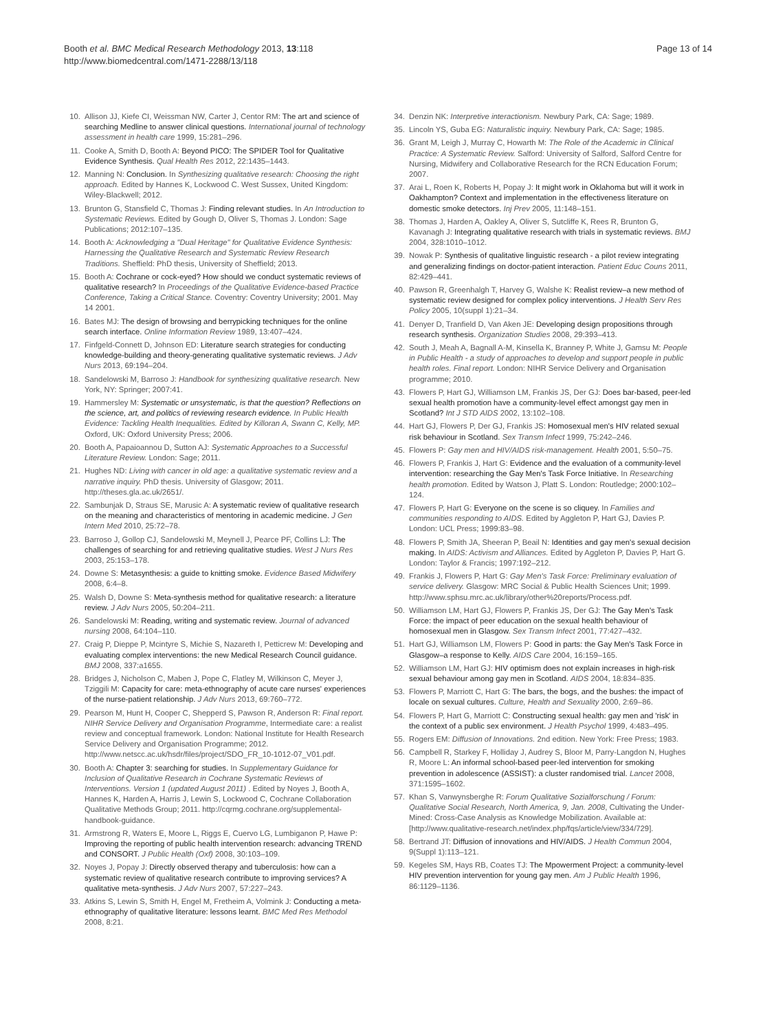Booth et al. BMC Medical Research Methodology 2013, 13:118
http://www.biomedcentral.com/1471-2288/13/118
Page 13 of 14
10. Allison JJ, Kiefe CI, Weissman NW, Carter J, Centor RM: The art and science of searching Medline to answer clinical questions. International journal of technology assessment in health care 1999, 15:281–296.
11. Cooke A, Smith D, Booth A: Beyond PICO: The SPIDER Tool for Qualitative Evidence Synthesis. Qual Health Res 2012, 22:1435–1443.
12. Manning N: Conclusion. In Synthesizing qualitative research: Choosing the right approach. Edited by Hannes K, Lockwood C. West Sussex, United Kingdom: Wiley-Blackwell; 2012.
13. Brunton G, Stansfield C, Thomas J: Finding relevant studies. In An Introduction to Systematic Reviews. Edited by Gough D, Oliver S, Thomas J. London: Sage Publications; 2012:107–135.
14. Booth A: Acknowledging a "Dual Heritage" for Qualitative Evidence Synthesis: Harnessing the Qualitative Research and Systematic Review Research Traditions. Sheffield: PhD thesis, University of Sheffield; 2013.
15. Booth A: Cochrane or cock-eyed? How should we conduct systematic reviews of qualitative research? In Proceedings of the Qualitative Evidence-based Practice Conference, Taking a Critical Stance. Coventry: Coventry University; 2001. May 14 2001.
16. Bates MJ: The design of browsing and berrypicking techniques for the online search interface. Online Information Review 1989, 13:407–424.
17. Finfgeld-Connett D, Johnson ED: Literature search strategies for conducting knowledge-building and theory-generating qualitative systematic reviews. J Adv Nurs 2013, 69:194–204.
18. Sandelowski M, Barroso J: Handbook for synthesizing qualitative research. New York, NY: Springer; 2007:41.
19. Hammersley M: Systematic or unsystematic, is that the question? Reflections on the science, art, and politics of reviewing research evidence. In Public Health Evidence: Tackling Health Inequalities. Edited by Killoran A, Swann C, Kelly, MP. Oxford, UK: Oxford University Press; 2006.
20. Booth A, Papaioannou D, Sutton AJ: Systematic Approaches to a Successful Literature Review. London: Sage; 2011.
21. Hughes ND: Living with cancer in old age: a qualitative systematic review and a narrative inquiry. PhD thesis. University of Glasgow; 2011. http://theses.gla.ac.uk/2651/.
22. Sambunjak D, Straus SE, Marusic A: A systematic review of qualitative research on the meaning and characteristics of mentoring in academic medicine. J Gen Intern Med 2010, 25:72–78.
23. Barroso J, Gollop CJ, Sandelowski M, Meynell J, Pearce PF, Collins LJ: The challenges of searching for and retrieving qualitative studies. West J Nurs Res 2003, 25:153–178.
24. Downe S: Metasynthesis: a guide to knitting smoke. Evidence Based Midwifery 2008, 6:4–8.
25. Walsh D, Downe S: Meta-synthesis method for qualitative research: a literature review. J Adv Nurs 2005, 50:204–211.
26. Sandelowski M: Reading, writing and systematic review. Journal of advanced nursing 2008, 64:104–110.
27. Craig P, Dieppe P, Mcintyre S, Michie S, Nazareth I, Petticrew M: Developing and evaluating complex interventions: the new Medical Research Council guidance. BMJ 2008, 337:a1655.
28. Bridges J, Nicholson C, Maben J, Pope C, Flatley M, Wilkinson C, Meyer J, Tziggili M: Capacity for care: meta-ethnography of acute care nurses' experiences of the nurse-patient relationship. J Adv Nurs 2013, 69:760–772.
29. Pearson M, Hunt H, Cooper C, Shepperd S, Pawson R, Anderson R: Final report. NIHR Service Delivery and Organisation Programme, Intermediate care: a realist review and conceptual framework. London: National Institute for Health Research Service Delivery and Organisation Programme; 2012. http://www.netscc.ac.uk/hsdr/files/project/SDO_FR_10-1012-07_V01.pdf.
30. Booth A: Chapter 3: searching for studies. In Supplementary Guidance for Inclusion of Qualitative Research in Cochrane Systematic Reviews of Interventions. Version 1 (updated August 2011) . Edited by Noyes J, Booth A, Hannes K, Harden A, Harris J, Lewin S, Lockwood C, Cochrane Collaboration Qualitative Methods Group; 2011. http://cqrmg.cochrane.org/supplemental-handbook-guidance.
31. Armstrong R, Waters E, Moore L, Riggs E, Cuervo LG, Lumbiganon P, Hawe P: Improving the reporting of public health intervention research: advancing TREND and CONSORT. J Public Health (Oxf) 2008, 30:103–109.
32. Noyes J, Popay J: Directly observed therapy and tuberculosis: how can a systematic review of qualitative research contribute to improving services? A qualitative meta-synthesis. J Adv Nurs 2007, 57:227–243.
33. Atkins S, Lewin S, Smith H, Engel M, Fretheim A, Volmink J: Conducting a meta-ethnography of qualitative literature: lessons learnt. BMC Med Res Methodol 2008, 8:21.
34. Denzin NK: Interpretive interactionism. Newbury Park, CA: Sage; 1989.
35. Lincoln YS, Guba EG: Naturalistic inquiry. Newbury Park, CA: Sage; 1985.
36. Grant M, Leigh J, Murray C, Howarth M: The Role of the Academic in Clinical Practice: A Systematic Review. Salford: University of Salford, Salford Centre for Nursing, Midwifery and Collaborative Research for the RCN Education Forum; 2007.
37. Arai L, Roen K, Roberts H, Popay J: It might work in Oklahoma but will it work in Oakhampton? Context and implementation in the effectiveness literature on domestic smoke detectors. Inj Prev 2005, 11:148–151.
38. Thomas J, Harden A, Oakley A, Oliver S, Sutcliffe K, Rees R, Brunton G, Kavanagh J: Integrating qualitative research with trials in systematic reviews. BMJ 2004, 328:1010–1012.
39. Nowak P: Synthesis of qualitative linguistic research - a pilot review integrating and generalizing findings on doctor-patient interaction. Patient Educ Couns 2011, 82:429–441.
40. Pawson R, Greenhalgh T, Harvey G, Walshe K: Realist review–a new method of systematic review designed for complex policy interventions. J Health Serv Res Policy 2005, 10(suppl 1):21–34.
41. Denyer D, Tranfield D, Van Aken JE: Developing design propositions through research synthesis. Organization Studies 2008, 29:393–413.
42. South J, Meah A, Bagnall A-M, Kinsella K, Branney P, White J, Gamsu M: People in Public Health - a study of approaches to develop and support people in public health roles. Final report. London: NIHR Service Delivery and Organisation programme; 2010.
43. Flowers P, Hart GJ, Williamson LM, Frankis JS, Der GJ: Does bar-based, peer-led sexual health promotion have a community-level effect amongst gay men in Scotland? Int J STD AIDS 2002, 13:102–108.
44. Hart GJ, Flowers P, Der GJ, Frankis JS: Homosexual men's HIV related sexual risk behaviour in Scotland. Sex Transm Infect 1999, 75:242–246.
45. Flowers P: Gay men and HIV/AIDS risk-management. Health 2001, 5:50–75.
46. Flowers P, Frankis J, Hart G: Evidence and the evaluation of a community-level intervention: researching the Gay Men's Task Force Initiative. In Researching health promotion. Edited by Watson J, Platt S. London: Routledge; 2000:102–124.
47. Flowers P, Hart G: Everyone on the scene is so cliquey. In Families and communities responding to AIDS. Edited by Aggleton P, Hart GJ, Davies P. London: UCL Press; 1999:83–98.
48. Flowers P, Smith JA, Sheeran P, Beail N: Identities and gay men's sexual decision making. In AIDS: Activism and Alliances. Edited by Aggleton P, Davies P, Hart G. London: Taylor & Francis; 1997:192–212.
49. Frankis J, Flowers P, Hart G: Gay Men's Task Force: Preliminary evaluation of service delivery. Glasgow: MRC Social & Public Health Sciences Unit; 1999. http://www.sphsu.mrc.ac.uk/library/other%20reports/Process.pdf.
50. Williamson LM, Hart GJ, Flowers P, Frankis JS, Der GJ: The Gay Men's Task Force: the impact of peer education on the sexual health behaviour of homosexual men in Glasgow. Sex Transm Infect 2001, 77:427–432.
51. Hart GJ, Williamson LM, Flowers P: Good in parts: the Gay Men's Task Force in Glasgow–a response to Kelly. AIDS Care 2004, 16:159–165.
52. Williamson LM, Hart GJ: HIV optimism does not explain increases in high-risk sexual behaviour among gay men in Scotland. AIDS 2004, 18:834–835.
53. Flowers P, Marriott C, Hart G: The bars, the bogs, and the bushes: the impact of locale on sexual cultures. Culture, Health and Sexuality 2000, 2:69–86.
54. Flowers P, Hart G, Marriott C: Constructing sexual health: gay men and 'risk' in the context of a public sex environment. J Health Psychol 1999, 4:483–495.
55. Rogers EM: Diffusion of Innovations. 2nd edition. New York: Free Press; 1983.
56. Campbell R, Starkey F, Holliday J, Audrey S, Bloor M, Parry-Langdon N, Hughes R, Moore L: An informal school-based peer-led intervention for smoking prevention in adolescence (ASSIST): a cluster randomised trial. Lancet 2008, 371:1595–1602.
57. Khan S, Vanwynsberghe R: Forum Qualitative Sozialforschung / Forum: Qualitative Social Research, North America, 9, Jan. 2008, Cultivating the Under-Mined: Cross-Case Analysis as Knowledge Mobilization. Available at: [http://www.qualitative-research.net/index.php/fqs/article/view/334/729].
58. Bertrand JT: Diffusion of innovations and HIV/AIDS. J Health Commun 2004, 9(Suppl 1):113–121.
59. Kegeles SM, Hays RB, Coates TJ: The Mpowerment Project: a community-level HIV prevention intervention for young gay men. Am J Public Health 1996, 86:1129–1136.